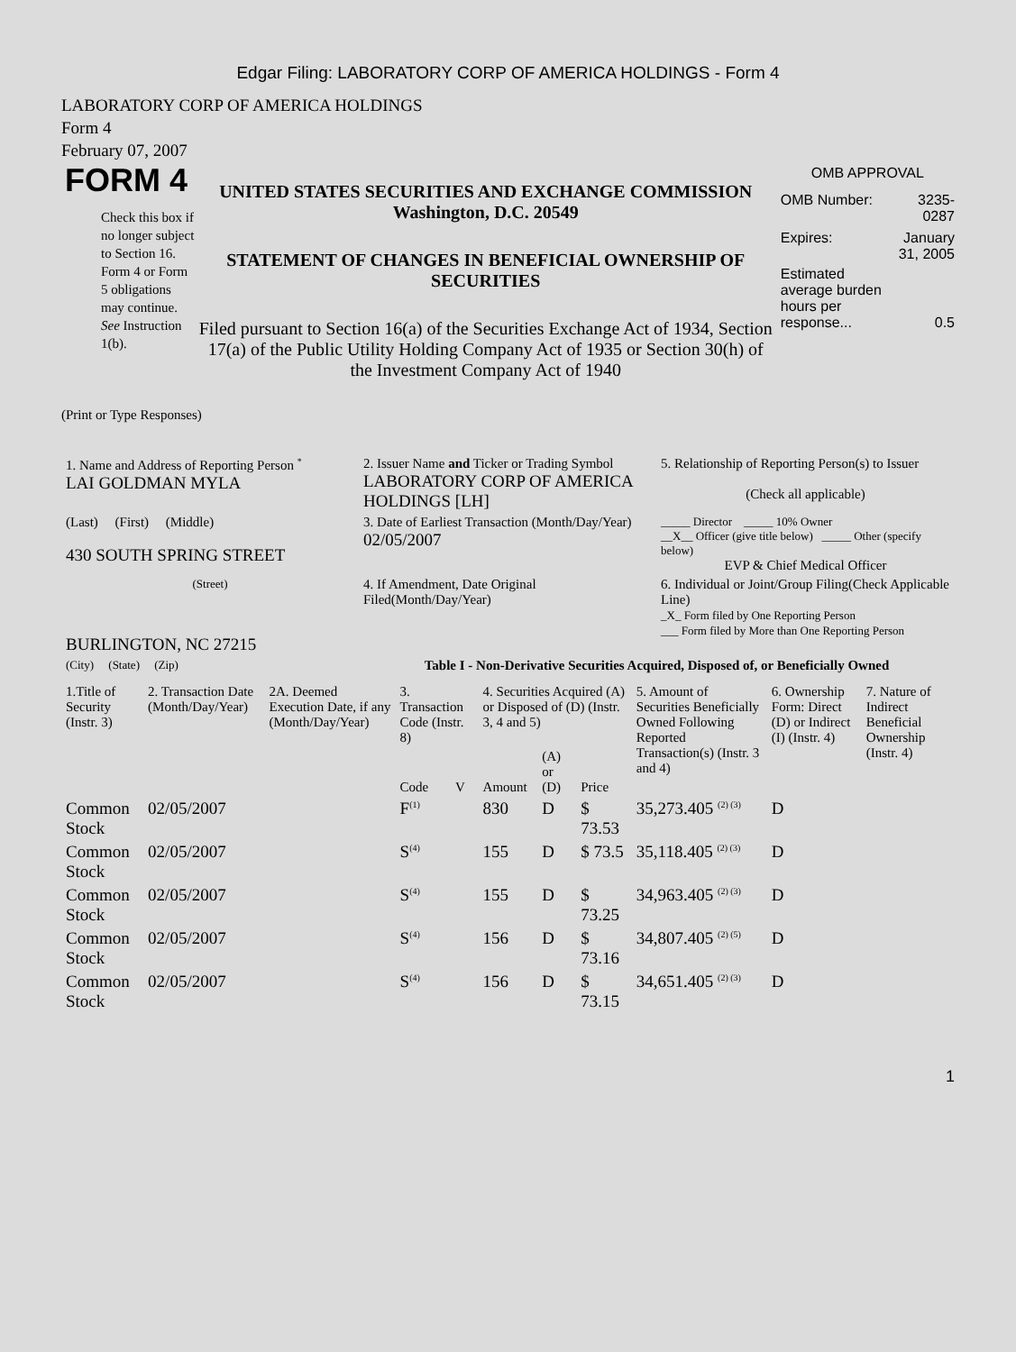Edgar Filing: LABORATORY CORP OF AMERICA HOLDINGS - Form 4
LABORATORY CORP OF AMERICA HOLDINGS
Form 4
February 07, 2007
FORM 4
Check this box if no longer subject to Section 16. Form 4 or Form 5 obligations may continue. See Instruction 1(b).
UNITED STATES SECURITIES AND EXCHANGE COMMISSION
Washington, D.C. 20549
STATEMENT OF CHANGES IN BENEFICIAL OWNERSHIP OF SECURITIES
Filed pursuant to Section 16(a) of the Securities Exchange Act of 1934, Section 17(a) of the Public Utility Holding Company Act of 1935 or Section 30(h) of the Investment Company Act of 1940
OMB APPROVAL
| OMB Number: | 3235-0287 |
| Expires: | January 31, 2005 |
| Estimated average burden hours per response... | 0.5 |
(Print or Type Responses)
| 1. Name and Address of Reporting Person <sup>*</sup> LAI GOLDMAN MYLA | 2. Issuer Name and Ticker or Trading Symbol LABORATORY CORP OF AMERICA HOLDINGS [LH] | 5. Relationship of Reporting Person(s) to Issuer (Check all applicable) |
| (Last) (First) (Middle) 430 SOUTH SPRING STREET | 3. Date of Earliest Transaction (Month/Day/Year) 02/05/2007 | _____ Director _____ 10% Owner __X__ Officer (give title below) _____ Other (specify below) EVP & Chief Medical Officer |
| (Street) BURLINGTON, NC 27215 | 4. If Amendment, Date Original Filed(Month/Day/Year) | 6. Individual or Joint/Group Filing(Check Applicable Line) _X_ Form filed by One Reporting Person ___ Form filed by More than One Reporting Person |
| (City) (State) (Zip) | Table I - Non-Derivative Securities Acquired, Disposed of, or Beneficially Owned | |
| 1.Title of Security (Instr. 3) | 2. Transaction Date (Month/Day/Year) | 2A. Deemed Execution Date, if any (Month/Day/Year) | 3. Transaction Code (Instr. 8) | | 4. Securities Acquired (A) or Disposed of (D) (Instr. 3, 4 and 5) | | | 5. Amount of Securities Beneficially Owned Following Reported Transaction(s) (Instr. 3 and 4) | 6. Ownership Form: Direct (D) or Indirect (I) (Instr. 4) | 7. Nature of Indirect Beneficial Ownership (Instr. 4) |
| --- | --- | --- | --- | --- | --- | --- | --- | --- | --- | --- |
| | | | Code | V | Amount | (A) or (D) | Price | | | |
| Common Stock | 02/05/2007 | | F<sup>(1)</sup> | | 830 | D | $ 73.53 | 35,273.405 <sup>(2) (3)</sup> | D | |
| Common Stock | 02/05/2007 | | S<sup>(4)</sup> | | 155 | D | $ 73.5 | 35,118.405 <sup>(2) (3)</sup> | D | |
| Common Stock | 02/05/2007 | | S<sup>(4)</sup> | | 155 | D | $ 73.25 | 34,963.405 <sup>(2) (3)</sup> | D | |
| Common Stock | 02/05/2007 | | S<sup>(4)</sup> | | 156 | D | $ 73.16 | 34,807.405 <sup>(2) (5)</sup> | D | |
| Common Stock | 02/05/2007 | | S<sup>(4)</sup> | | 156 | D | $ 73.15 | 34,651.405 <sup>(2) (3)</sup> | D | |
1